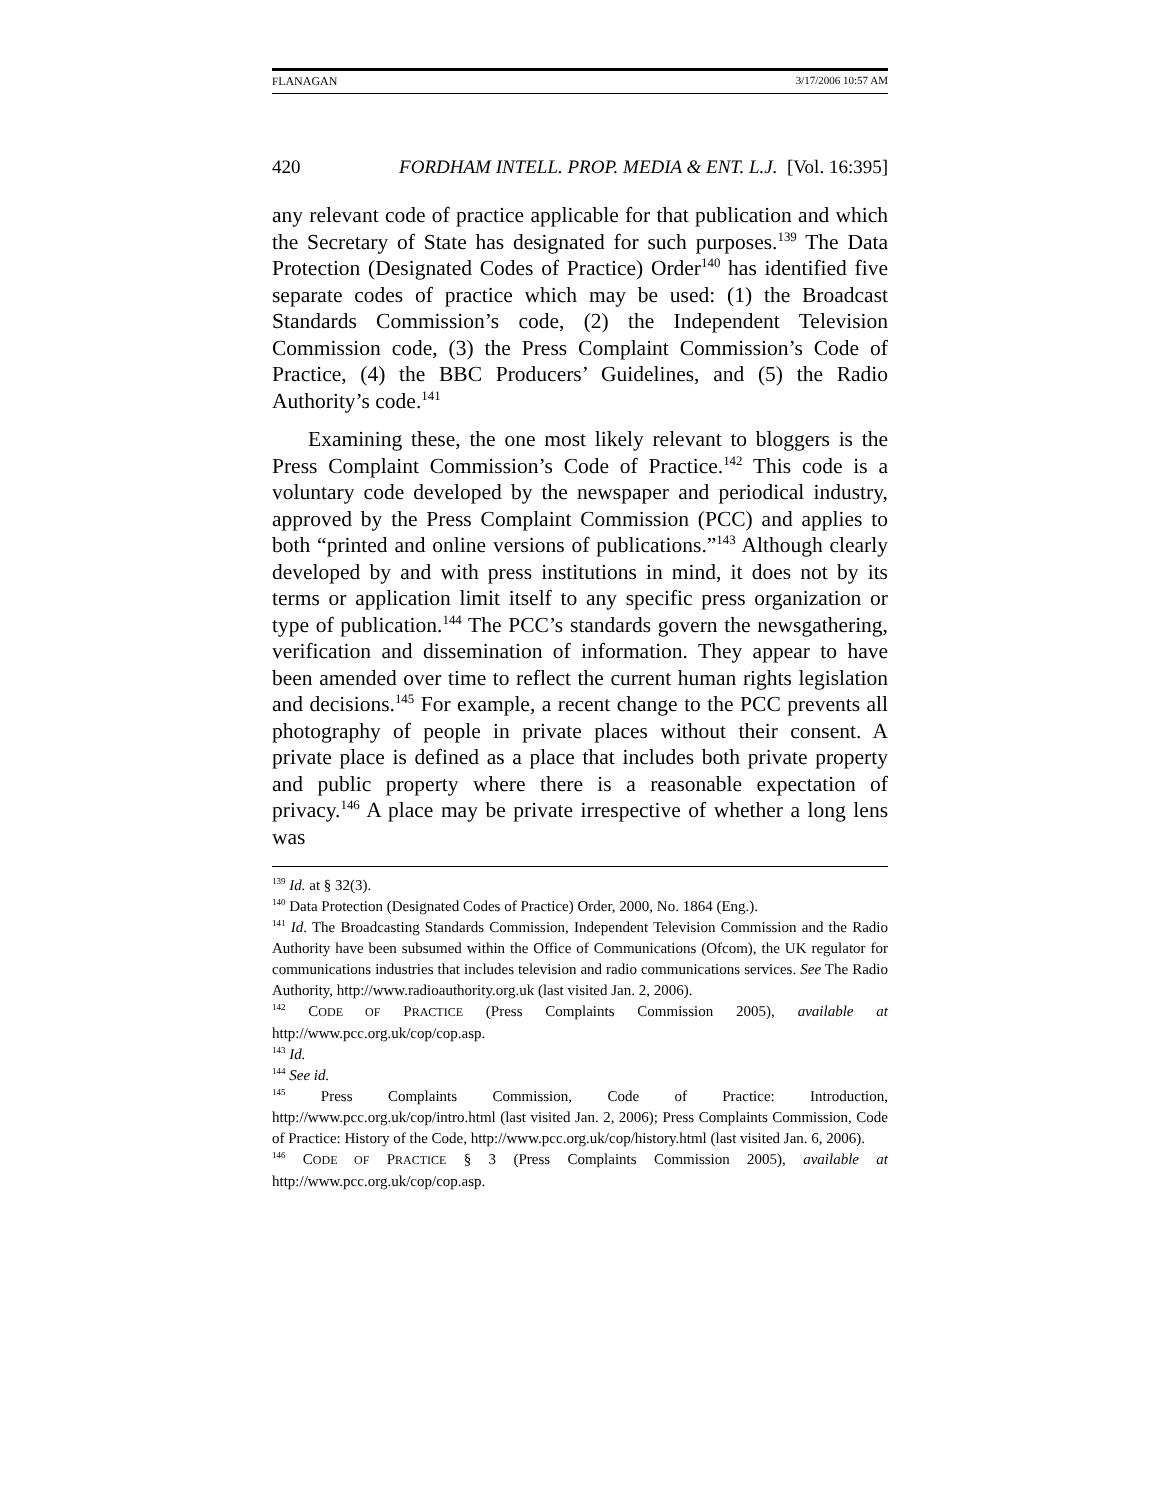FLANAGAN 3/17/2006 10:57 AM
420 FORDHAM INTELL. PROP. MEDIA & ENT. L.J. [Vol. 16:395]
any relevant code of practice applicable for that publication and which the Secretary of State has designated for such purposes.<sup>139</sup> The Data Protection (Designated Codes of Practice) Order<sup>140</sup> has identified five separate codes of practice which may be used: (1) the Broadcast Standards Commission’s code, (2) the Independent Television Commission code, (3) the Press Complaint Commission’s Code of Practice, (4) the BBC Producers’ Guidelines, and (5) the Radio Authority’s code.<sup>141</sup>
Examining these, the one most likely relevant to bloggers is the Press Complaint Commission’s Code of Practice.<sup>142</sup> This code is a voluntary code developed by the newspaper and periodical industry, approved by the Press Complaint Commission (PCC) and applies to both “printed and online versions of publications.”<sup>143</sup> Although clearly developed by and with press institutions in mind, it does not by its terms or application limit itself to any specific press organization or type of publication.<sup>144</sup> The PCC’s standards govern the newsgathering, verification and dissemination of information. They appear to have been amended over time to reflect the current human rights legislation and decisions.<sup>145</sup> For example, a recent change to the PCC prevents all photography of people in private places without their consent. A private place is defined as a place that includes both private property and public property where there is a reasonable expectation of privacy.<sup>146</sup> A place may be private irrespective of whether a long lens was
<sup>139</sup> Id. at § 32(3).
<sup>140</sup> Data Protection (Designated Codes of Practice) Order, 2000, No. 1864 (Eng.).
<sup>141</sup> Id. The Broadcasting Standards Commission, Independent Television Commission and the Radio Authority have been subsumed within the Office of Communications (Ofcom), the UK regulator for communications industries that includes television and radio communications services. See The Radio Authority, http://www.radioauthority.org.uk (last visited Jan. 2, 2006).
<sup>142</sup> CODE OF PRACTICE (Press Complaints Commission 2005), available at http://www.pcc.org.uk/cop/cop.asp.
<sup>143</sup> Id.
<sup>144</sup> See id.
<sup>145</sup> Press Complaints Commission, Code of Practice: Introduction, http://www.pcc.org.uk/cop/intro.html (last visited Jan. 2, 2006); Press Complaints Commission, Code of Practice: History of the Code, http://www.pcc.org.uk/cop/history.html (last visited Jan. 6, 2006).
<sup>146</sup> CODE OF PRACTICE § 3 (Press Complaints Commission 2005), available at http://www.pcc.org.uk/cop/cop.asp.